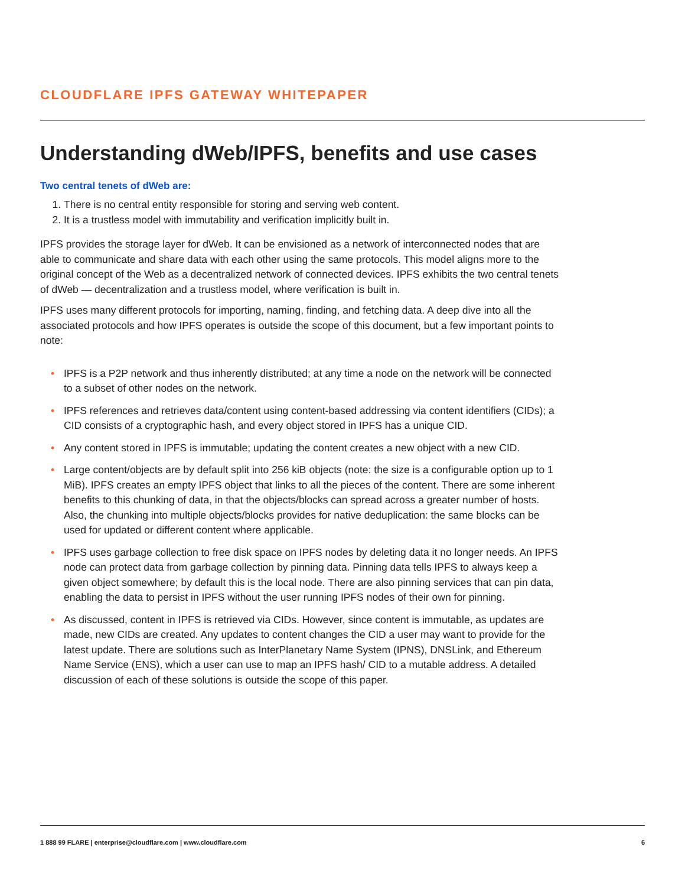CLOUDFLARE IPFS GATEWAY WHITEPAPER
Understanding dWeb/IPFS, benefits and use cases
Two central tenets of dWeb are:
1. There is no central entity responsible for storing and serving web content.
2. It is a trustless model with immutability and verification implicitly built in.
IPFS provides the storage layer for dWeb. It can be envisioned as a network of interconnected nodes that are able to communicate and share data with each other using the same protocols. This model aligns more to the original concept of the Web as a decentralized network of connected devices. IPFS exhibits the two central tenets of dWeb — decentralization and a trustless model, where verification is built in.
IPFS uses many different protocols for importing, naming, finding, and fetching data. A deep dive into all the associated protocols and how IPFS operates is outside the scope of this document, but a few important points to note:
• IPFS is a P2P network and thus inherently distributed; at any time a node on the network will be connected to a subset of other nodes on the network.
• IPFS references and retrieves data/content using content-based addressing via content identifiers (CIDs); a CID consists of a cryptographic hash, and every object stored in IPFS has a unique CID.
• Any content stored in IPFS is immutable; updating the content creates a new object with a new CID.
• Large content/objects are by default split into 256 kiB objects (note: the size is a configurable option up to 1 MiB). IPFS creates an empty IPFS object that links to all the pieces of the content. There are some inherent benefits to this chunking of data, in that the objects/blocks can spread across a greater number of hosts. Also, the chunking into multiple objects/blocks provides for native deduplication: the same blocks can be used for updated or different content where applicable.
• IPFS uses garbage collection to free disk space on IPFS nodes by deleting data it no longer needs. An IPFS node can protect data from garbage collection by pinning data. Pinning data tells IPFS to always keep a given object somewhere; by default this is the local node. There are also pinning services that can pin data, enabling the data to persist in IPFS without the user running IPFS nodes of their own for pinning.
• As discussed, content in IPFS is retrieved via CIDs. However, since content is immutable, as updates are made, new CIDs are created. Any updates to content changes the CID a user may want to provide for the latest update. There are solutions such as InterPlanetary Name System (IPNS), DNSLink, and Ethereum Name Service (ENS), which a user can use to map an IPFS hash/ CID to a mutable address. A detailed discussion of each of these solutions is outside the scope of this paper.
1 888 99 FLARE | enterprise@cloudflare.com | www.cloudflare.com 6